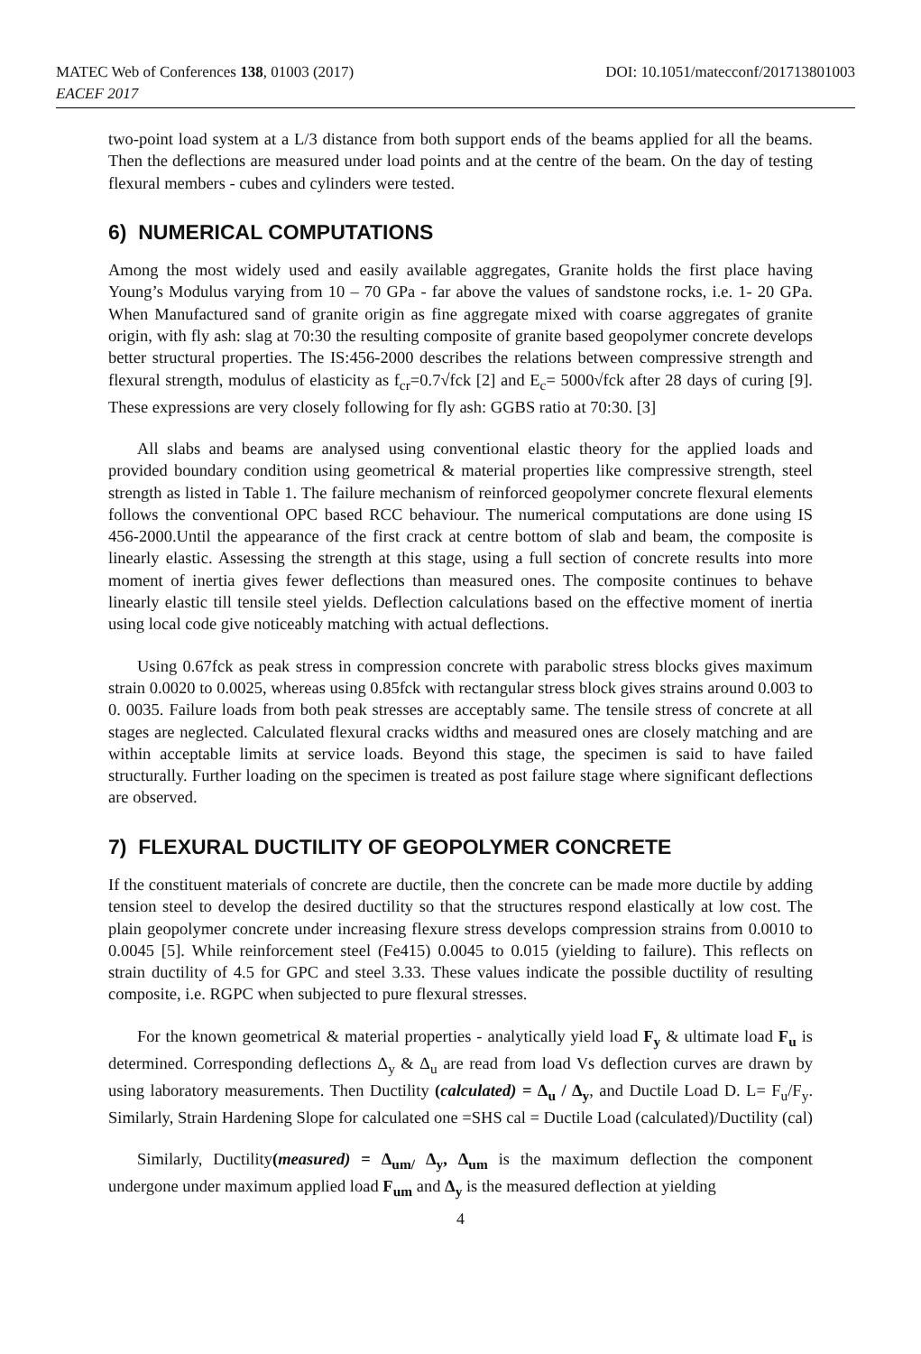MATEC Web of Conferences 138, 01003 (2017) DOI: 10.1051/matecconf/201713801003
EACEF 2017
two-point load system at a L/3 distance from both support ends of the beams applied for all the beams. Then the deflections are measured under load points and at the centre of the beam. On the day of testing flexural members - cubes and cylinders were tested.
6) NUMERICAL COMPUTATIONS
Among the most widely used and easily available aggregates, Granite holds the first place having Young’s Modulus varying from 10 – 70 GPa - far above the values of sandstone rocks, i.e. 1- 20 GPa. When Manufactured sand of granite origin as fine aggregate mixed with coarse aggregates of granite origin, with fly ash: slag at 70:30 the resulting composite of granite based geopolymer concrete develops better structural properties. The IS:456-2000 describes the relations between compressive strength and flexural strength, modulus of elasticity as f<sub>cr</sub>=0.7√fck [2] and E<sub>c</sub>= 5000√fck after 28 days of curing [9]. These expressions are very closely following for fly ash: GGBS ratio at 70:30. [3]
All slabs and beams are analysed using conventional elastic theory for the applied loads and provided boundary condition using geometrical & material properties like compressive strength, steel strength as listed in Table 1. The failure mechanism of reinforced geopolymer concrete flexural elements follows the conventional OPC based RCC behaviour. The numerical computations are done using IS 456-2000.Until the appearance of the first crack at centre bottom of slab and beam, the composite is linearly elastic. Assessing the strength at this stage, using a full section of concrete results into more moment of inertia gives fewer deflections than measured ones. The composite continues to behave linearly elastic till tensile steel yields. Deflection calculations based on the effective moment of inertia using local code give noticeably matching with actual deflections.
Using 0.67fck as peak stress in compression concrete with parabolic stress blocks gives maximum strain 0.0020 to 0.0025, whereas using 0.85fck with rectangular stress block gives strains around 0.003 to 0. 0035. Failure loads from both peak stresses are acceptably same. The tensile stress of concrete at all stages are neglected. Calculated flexural cracks widths and measured ones are closely matching and are within acceptable limits at service loads. Beyond this stage, the specimen is said to have failed structurally. Further loading on the specimen is treated as post failure stage where significant deflections are observed.
7) FLEXURAL DUCTILITY OF GEOPOLYMER CONCRETE
If the constituent materials of concrete are ductile, then the concrete can be made more ductile by adding tension steel to develop the desired ductility so that the structures respond elastically at low cost. The plain geopolymer concrete under increasing flexure stress develops compression strains from 0.0010 to 0.0045 [5]. While reinforcement steel (Fe415) 0.0045 to 0.015 (yielding to failure). This reflects on strain ductility of 4.5 for GPC and steel 3.33. These values indicate the possible ductility of resulting composite, i.e. RGPC when subjected to pure flexural stresses.
For the known geometrical & material properties - analytically yield load F<sub>y</sub> & ultimate load F<sub>u</sub> is determined. Corresponding deflections Δ<sub>y</sub> & Δ<sub>u</sub> are read from load Vs deflection curves are drawn by using laboratory measurements. Then Ductility (calculated) = Δ<sub>u</sub> / Δ<sub>y</sub>, and Ductile Load D. L= F<sub>u</sub>/F<sub>y</sub>. Similarly, Strain Hardening Slope for calculated one =SHS cal = Ductile Load (calculated)/Ductility (cal)
Similarly, Ductility(measured) = Δ<sub>um/</sub> Δ<sub>y</sub>, Δ<sub>um</sub> is the maximum deflection the component undergone under maximum applied load F<sub>um</sub> and Δ<sub>y</sub> is the measured deflection at yielding
4